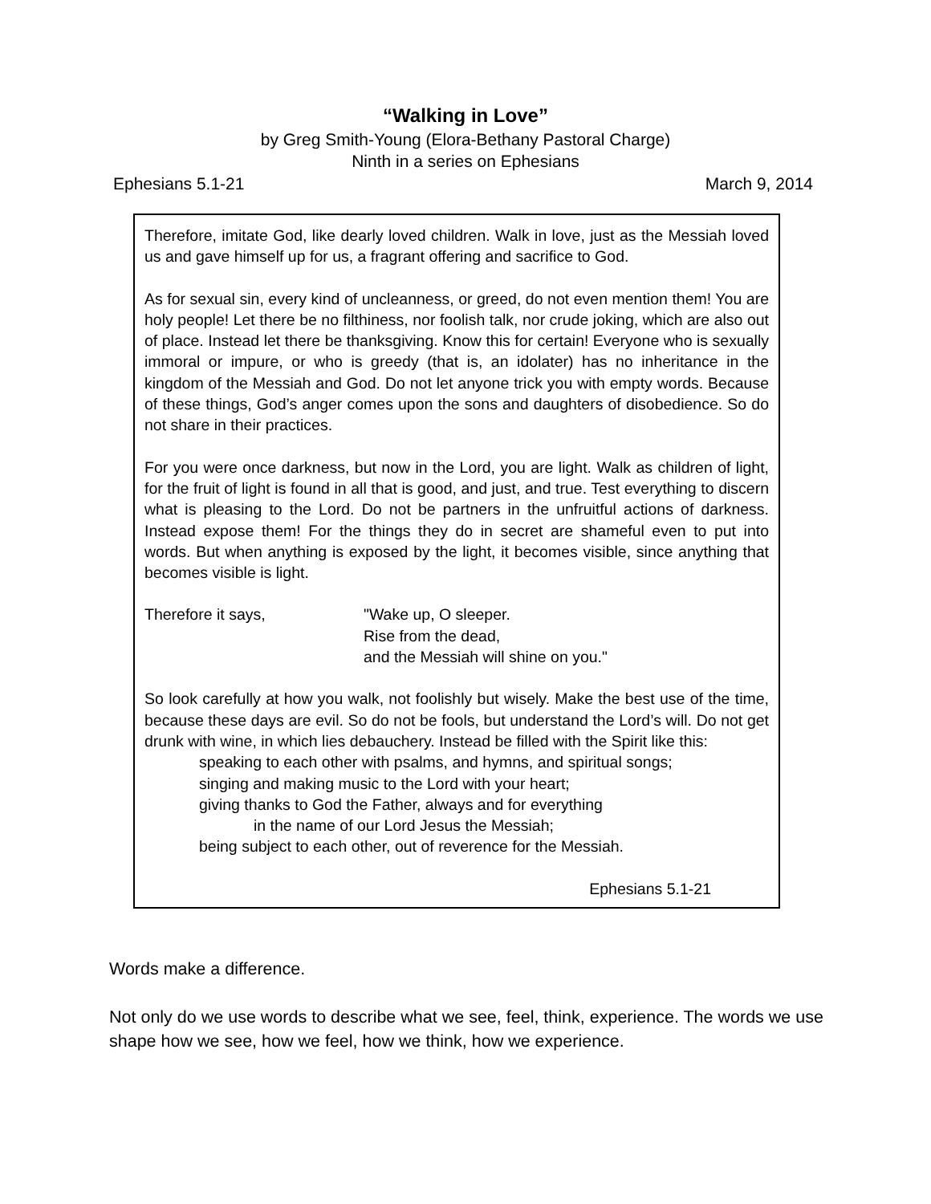“Walking in Love”
by Greg Smith-Young (Elora-Bethany Pastoral Charge)
Ninth in a series on Ephesians
Ephesians 5.1-21 March 9, 2014
Therefore, imitate God, like dearly loved children. Walk in love, just as the Messiah loved us and gave himself up for us, a fragrant offering and sacrifice to God.
As for sexual sin, every kind of uncleanness, or greed, do not even mention them! You are holy people! Let there be no filthiness, nor foolish talk, nor crude joking, which are also out of place. Instead let there be thanksgiving. Know this for certain! Everyone who is sexually immoral or impure, or who is greedy (that is, an idolater) has no inheritance in the kingdom of the Messiah and God. Do not let anyone trick you with empty words. Because of these things, God’s anger comes upon the sons and daughters of disobedience. So do not share in their practices.
For you were once darkness, but now in the Lord, you are light. Walk as children of light, for the fruit of light is found in all that is good, and just, and true. Test everything to discern what is pleasing to the Lord. Do not be partners in the unfruitful actions of darkness. Instead expose them! For the things they do in secret are shameful even to put into words. But when anything is exposed by the light, it becomes visible, since anything that becomes visible is light.
Therefore it says, "Wake up, O sleeper.
Rise from the dead,
and the Messiah will shine on you."
So look carefully at how you walk, not foolishly but wisely. Make the best use of the time, because these days are evil. So do not be fools, but understand the Lord’s will. Do not get drunk with wine, in which lies debauchery. Instead be filled with the Spirit like this:
speaking to each other with psalms, and hymns, and spiritual songs;
singing and making music to the Lord with your heart;
giving thanks to God the Father, always and for everything
in the name of our Lord Jesus the Messiah;
being subject to each other, out of reverence for the Messiah.
Ephesians 5.1-21
Words make a difference.
Not only do we use words to describe what we see, feel, think, experience. The words we use shape how we see, how we feel, how we think, how we experience.